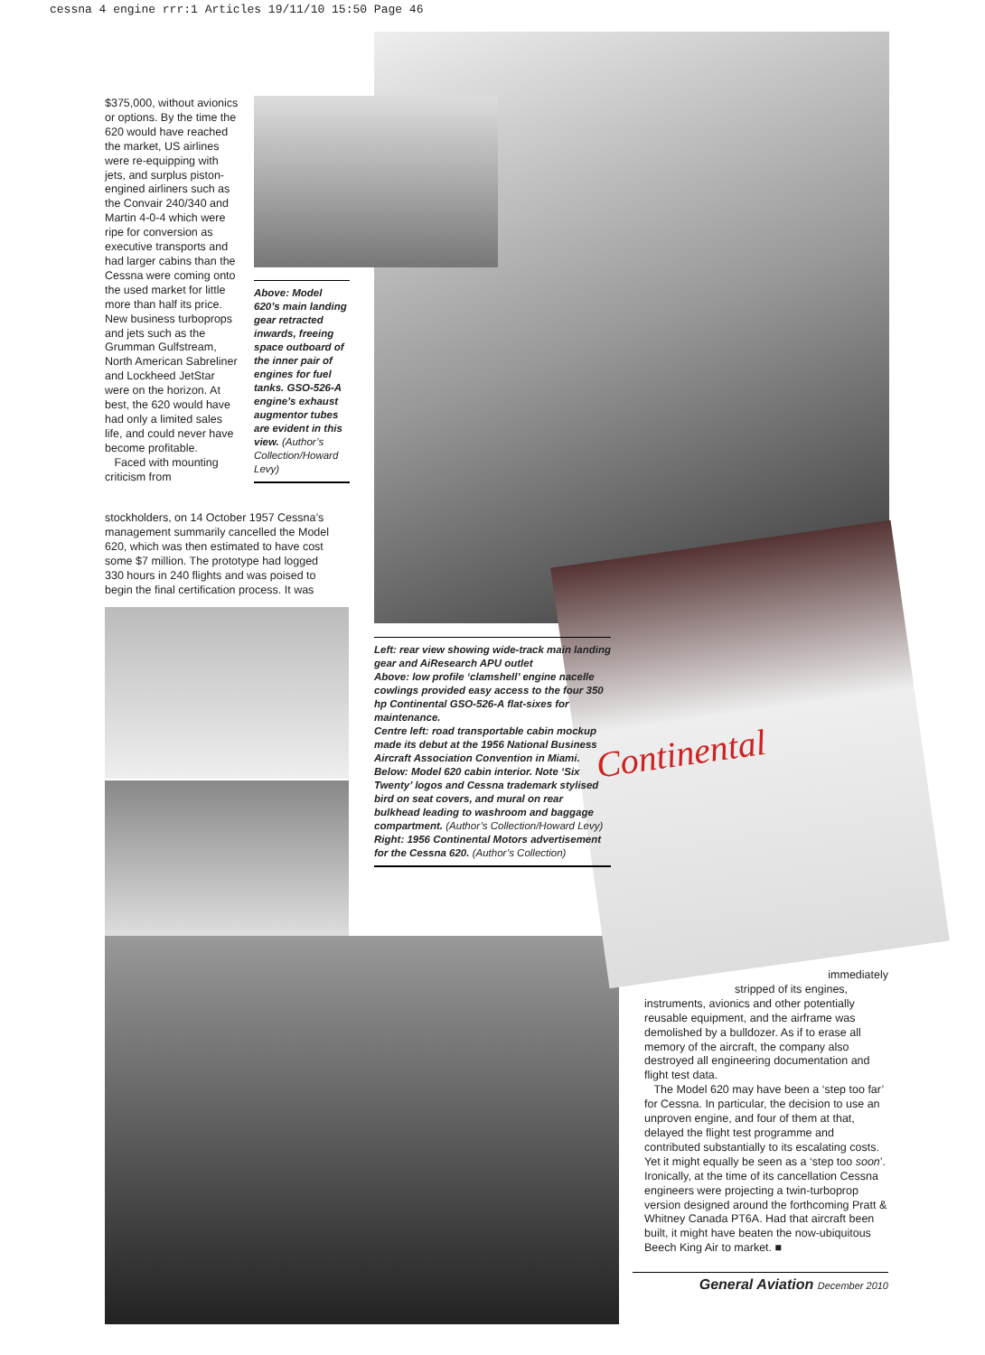cessna 4 engine rrr:1 Articles 19/11/10 15:50 Page 46
Continental
$375,000, without avionics or options. By the time the 620 would have reached the market, US airlines were re-equipping with jets, and surplus piston-engined airliners such as the Convair 240/340 and Martin 4-0-4 which were ripe for conversion as executive transports and had larger cabins than the Cessna were coming onto the used market for little more than half its price. New business turboprops and jets such as the Grumman Gulfstream, North American Sabreliner and Lockheed JetStar were on the horizon. At best, the 620 would have had only a limited sales life, and could never have become profitable.
Faced with mounting criticism from
stockholders, on 14 October 1957 Cessna’s management summarily cancelled the Model 620, which was then estimated to have cost some $7 million. The prototype had logged 330 hours in 240 flights and was poised to begin the final certification process. It was
Above: Model 620’s main landing gear retracted inwards, freeing space outboard of the inner pair of engines for fuel tanks. GSO-526-A engine’s exhaust augmentor tubes are evident in this view. (Author’s Collection/Howard Levy)
Left: rear view showing wide-track main landing gear and AiResearch APU outlet
Above: low profile ‘clamshell’ engine nacelle cowlings provided easy access to the four 350 hp Continental GSO-526-A flat-sixes for maintenance.
Centre left: road transportable cabin mockup made its debut at the 1956 National Business Aircraft Association Convention in Miami.
Below: Model 620 cabin interior. Note ‘Six Twenty’ logos and Cessna trademark stylised bird on seat covers, and mural on rear bulkhead leading to washroom and baggage compartment. (Author’s Collection/Howard Levy)
Right: 1956 Continental Motors advertisement for the Cessna 620. (Author’s Collection)
immediately
stripped of its engines,
instruments, avionics and other potentially reusable equipment, and the airframe was demolished by a bulldozer. As if to erase all memory of the aircraft, the company also destroyed all engineering documentation and flight test data.
The Model 620 may have been a ‘step too far’ for Cessna. In particular, the decision to use an unproven engine, and four of them at that, delayed the flight test programme and contributed substantially to its escalating costs. Yet it might equally be seen as a ‘step too soon’. Ironically, at the time of its cancellation Cessna engineers were projecting a twin-turboprop version designed around the forthcoming Pratt & Whitney Canada PT6A. Had that aircraft been built, it might have beaten the now-ubiquitous Beech King Air to market. ■
General Aviation December 2010